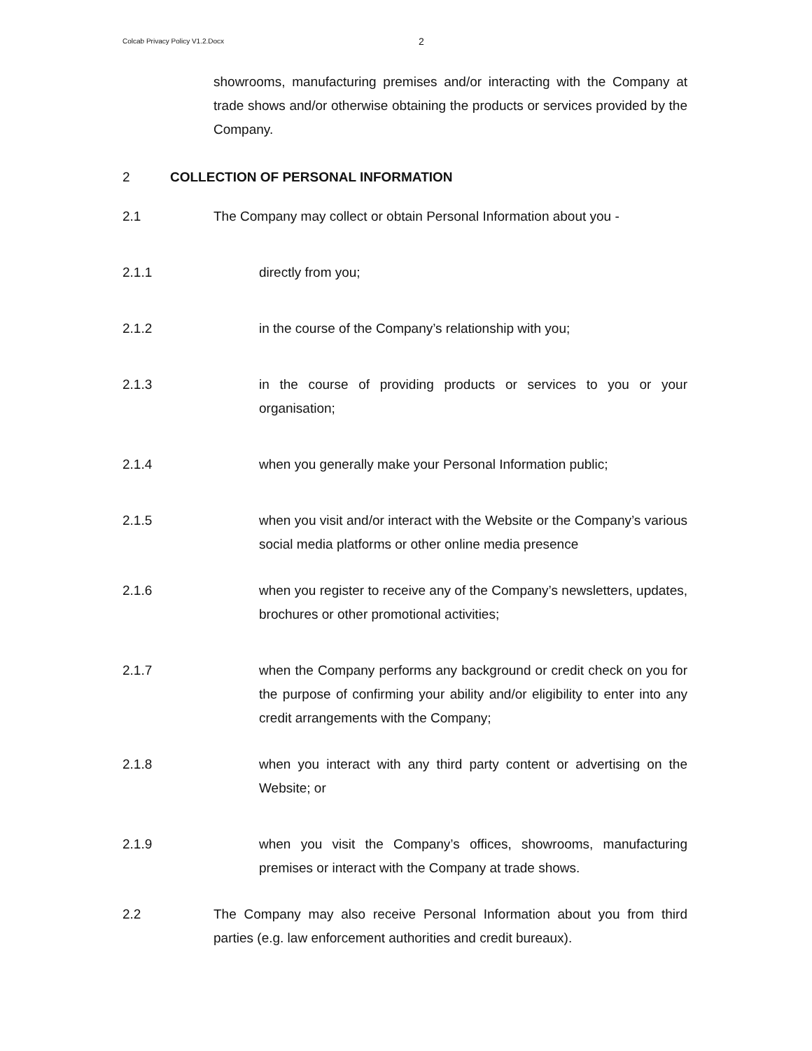Colcab Privacy Policy V1.2.Docx 2
showrooms, manufacturing premises and/or interacting with the Company at trade shows and/or otherwise obtaining the products or services provided by the Company.
2 COLLECTION OF PERSONAL INFORMATION
2.1 The Company may collect or obtain Personal Information about you -
2.1.1 directly from you;
2.1.2 in the course of the Company’s relationship with you;
2.1.3 in the course of providing products or services to you or your organisation;
2.1.4 when you generally make your Personal Information public;
2.1.5 when you visit and/or interact with the Website or the Company’s various social media platforms or other online media presence
2.1.6 when you register to receive any of the Company’s newsletters, updates, brochures or other promotional activities;
2.1.7 when the Company performs any background or credit check on you for the purpose of confirming your ability and/or eligibility to enter into any credit arrangements with the Company;
2.1.8 when you interact with any third party content or advertising on the Website; or
2.1.9 when you visit the Company’s offices, showrooms, manufacturing premises or interact with the Company at trade shows.
2.2 The Company may also receive Personal Information about you from third parties (e.g. law enforcement authorities and credit bureaux).